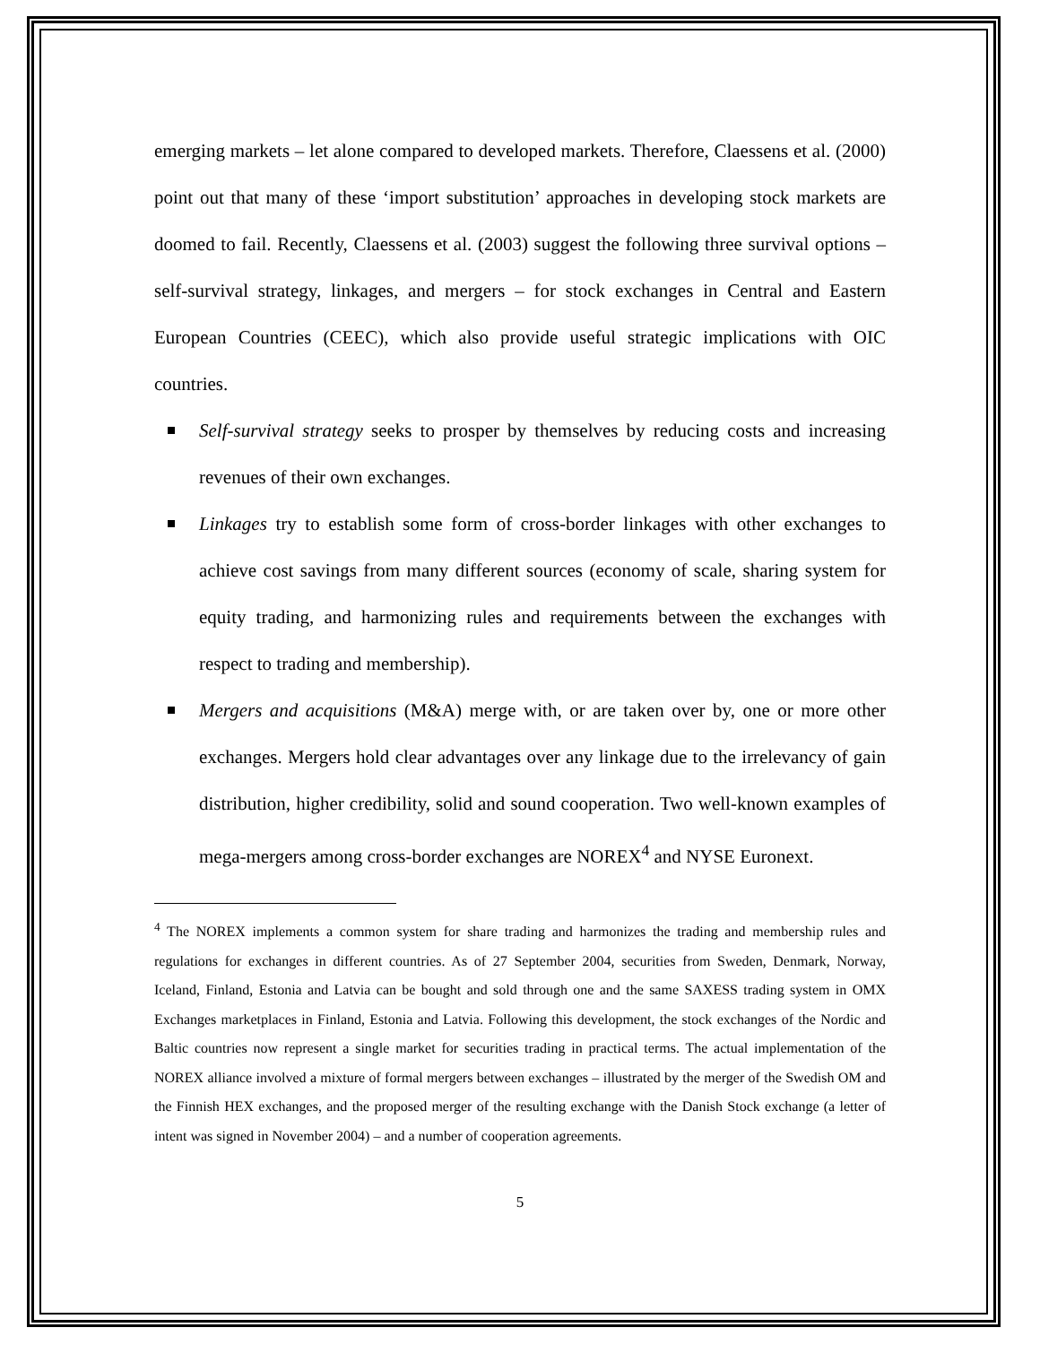emerging markets – let alone compared to developed markets. Therefore, Claessens et al. (2000) point out that many of these ‘import substitution’ approaches in developing stock markets are doomed to fail. Recently, Claessens et al. (2003) suggest the following three survival options – self-survival strategy, linkages, and mergers – for stock exchanges in Central and Eastern European Countries (CEEC), which also provide useful strategic implications with OIC countries.
Self-survival strategy seeks to prosper by themselves by reducing costs and increasing revenues of their own exchanges.
Linkages try to establish some form of cross-border linkages with other exchanges to achieve cost savings from many different sources (economy of scale, sharing system for equity trading, and harmonizing rules and requirements between the exchanges with respect to trading and membership).
Mergers and acquisitions (M&A) merge with, or are taken over by, one or more other exchanges. Mergers hold clear advantages over any linkage due to the irrelevancy of gain distribution, higher credibility, solid and sound cooperation. Two well-known examples of mega-mergers among cross-border exchanges are NOREX<sup>4</sup> and NYSE Euronext.
<sup>4</sup> The NOREX implements a common system for share trading and harmonizes the trading and membership rules and regulations for exchanges in different countries. As of 27 September 2004, securities from Sweden, Denmark, Norway, Iceland, Finland, Estonia and Latvia can be bought and sold through one and the same SAXESS trading system in OMX Exchanges marketplaces in Finland, Estonia and Latvia. Following this development, the stock exchanges of the Nordic and Baltic countries now represent a single market for securities trading in practical terms. The actual implementation of the NOREX alliance involved a mixture of formal mergers between exchanges – illustrated by the merger of the Swedish OM and the Finnish HEX exchanges, and the proposed merger of the resulting exchange with the Danish Stock exchange (a letter of intent was signed in November 2004) – and a number of cooperation agreements.
5